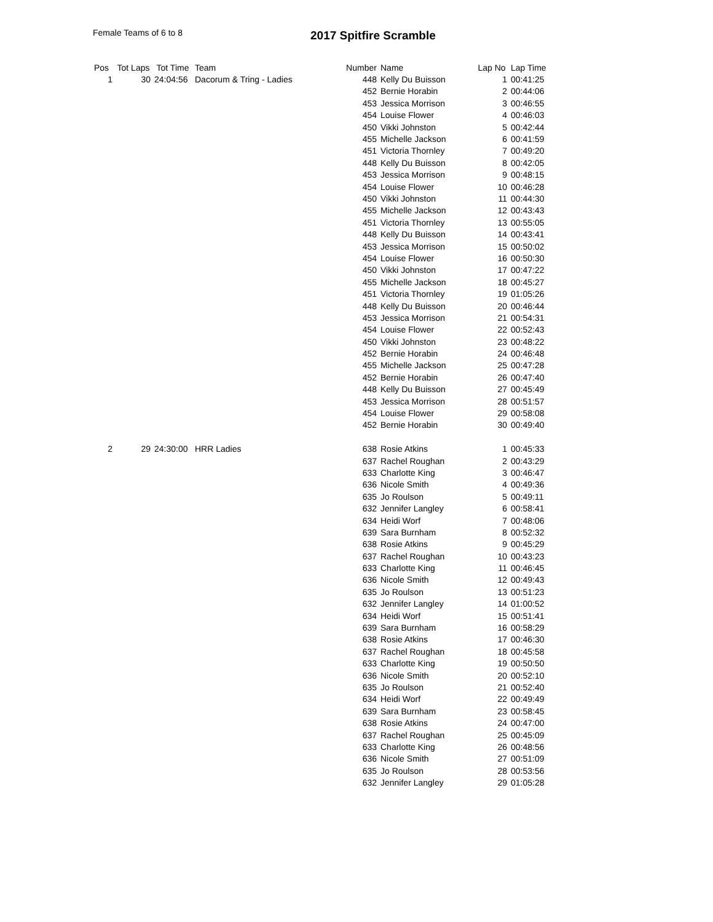Female Teams of 6 to 8 2017 Spitfire Scramble
| Pos | Tot Laps | Tot Time | Team | Number | Name | Lap No | Lap Time |
| --- | --- | --- | --- | --- | --- | --- | --- |
| 1 | 30 | 24:04:56 | Dacorum & Tring - Ladies | 448 | Kelly Du Buisson | 1 | 00:41:25 |
| | | | | 452 | Bernie Horabin | 2 | 00:44:06 |
| | | | | 453 | Jessica Morrison | 3 | 00:46:55 |
| | | | | 454 | Louise Flower | 4 | 00:46:03 |
| | | | | 450 | Vikki Johnston | 5 | 00:42:44 |
| | | | | 455 | Michelle Jackson | 6 | 00:41:59 |
| | | | | 451 | Victoria Thornley | 7 | 00:49:20 |
| | | | | 448 | Kelly Du Buisson | 8 | 00:42:05 |
| | | | | 453 | Jessica Morrison | 9 | 00:48:15 |
| | | | | 454 | Louise Flower | 10 | 00:46:28 |
| | | | | 450 | Vikki Johnston | 11 | 00:44:30 |
| | | | | 455 | Michelle Jackson | 12 | 00:43:43 |
| | | | | 451 | Victoria Thornley | 13 | 00:55:05 |
| | | | | 448 | Kelly Du Buisson | 14 | 00:43:41 |
| | | | | 453 | Jessica Morrison | 15 | 00:50:02 |
| | | | | 454 | Louise Flower | 16 | 00:50:30 |
| | | | | 450 | Vikki Johnston | 17 | 00:47:22 |
| | | | | 455 | Michelle Jackson | 18 | 00:45:27 |
| | | | | 451 | Victoria Thornley | 19 | 01:05:26 |
| | | | | 448 | Kelly Du Buisson | 20 | 00:46:44 |
| | | | | 453 | Jessica Morrison | 21 | 00:54:31 |
| | | | | 454 | Louise Flower | 22 | 00:52:43 |
| | | | | 450 | Vikki Johnston | 23 | 00:48:22 |
| | | | | 452 | Bernie Horabin | 24 | 00:46:48 |
| | | | | 455 | Michelle Jackson | 25 | 00:47:28 |
| | | | | 452 | Bernie Horabin | 26 | 00:47:40 |
| | | | | 448 | Kelly Du Buisson | 27 | 00:45:49 |
| | | | | 453 | Jessica Morrison | 28 | 00:51:57 |
| | | | | 454 | Louise Flower | 29 | 00:58:08 |
| | | | | 452 | Bernie Horabin | 30 | 00:49:40 |
| 2 | 29 | 24:30:00 | HRR Ladies | 638 | Rosie Atkins | 1 | 00:45:33 |
| | | | | 637 | Rachel Roughan | 2 | 00:43:29 |
| | | | | 633 | Charlotte King | 3 | 00:46:47 |
| | | | | 636 | Nicole Smith | 4 | 00:49:36 |
| | | | | 635 | Jo Roulson | 5 | 00:49:11 |
| | | | | 632 | Jennifer Langley | 6 | 00:58:41 |
| | | | | 634 | Heidi Worf | 7 | 00:48:06 |
| | | | | 639 | Sara Burnham | 8 | 00:52:32 |
| | | | | 638 | Rosie Atkins | 9 | 00:45:29 |
| | | | | 637 | Rachel Roughan | 10 | 00:43:23 |
| | | | | 633 | Charlotte King | 11 | 00:46:45 |
| | | | | 636 | Nicole Smith | 12 | 00:49:43 |
| | | | | 635 | Jo Roulson | 13 | 00:51:23 |
| | | | | 632 | Jennifer Langley | 14 | 01:00:52 |
| | | | | 634 | Heidi Worf | 15 | 00:51:41 |
| | | | | 639 | Sara Burnham | 16 | 00:58:29 |
| | | | | 638 | Rosie Atkins | 17 | 00:46:30 |
| | | | | 637 | Rachel Roughan | 18 | 00:45:58 |
| | | | | 633 | Charlotte King | 19 | 00:50:50 |
| | | | | 636 | Nicole Smith | 20 | 00:52:10 |
| | | | | 635 | Jo Roulson | 21 | 00:52:40 |
| | | | | 634 | Heidi Worf | 22 | 00:49:49 |
| | | | | 639 | Sara Burnham | 23 | 00:58:45 |
| | | | | 638 | Rosie Atkins | 24 | 00:47:00 |
| | | | | 637 | Rachel Roughan | 25 | 00:45:09 |
| | | | | 633 | Charlotte King | 26 | 00:48:56 |
| | | | | 636 | Nicole Smith | 27 | 00:51:09 |
| | | | | 635 | Jo Roulson | 28 | 00:53:56 |
| | | | | 632 | Jennifer Langley | 29 | 01:05:28 |